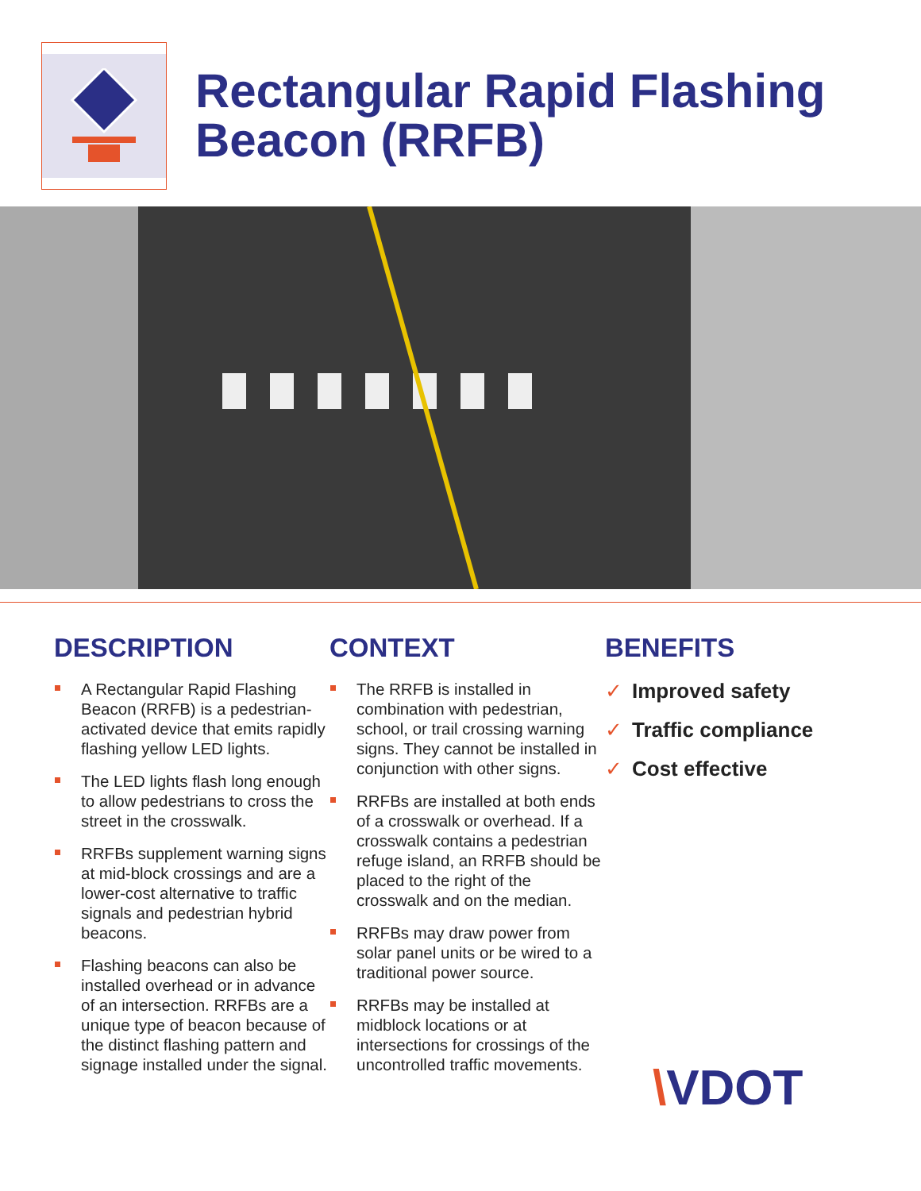Rectangular Rapid Flashing Beacon (RRFB)
DESCRIPTION
A Rectangular Rapid Flashing Beacon (RRFB) is a pedestrian-activated device that emits rapidly flashing yellow LED lights.
The LED lights flash long enough to allow pedestrians to cross the street in the crosswalk.
RRFBs supplement warning signs at mid-block crossings and are a lower-cost alternative to traffic signals and pedestrian hybrid beacons.
Flashing beacons can also be installed overhead or in advance of an intersection. RRFBs are a unique type of beacon because of the distinct flashing pattern and signage installed under the signal.
CONTEXT
The RRFB is installed in combination with pedestrian, school, or trail crossing warning signs. They cannot be installed in conjunction with other signs.
RRFBs are installed at both ends of a crosswalk or overhead. If a crosswalk contains a pedestrian refuge island, an RRFB should be placed to the right of the crosswalk and on the median.
RRFBs may draw power from solar panel units or be wired to a traditional power source.
RRFBs may be installed at midblock locations or at intersections for crossings of the uncontrolled traffic movements.
BENEFITS
✓ Improved safety
✓ Traffic compliance
✓ Cost effective
\VDOT